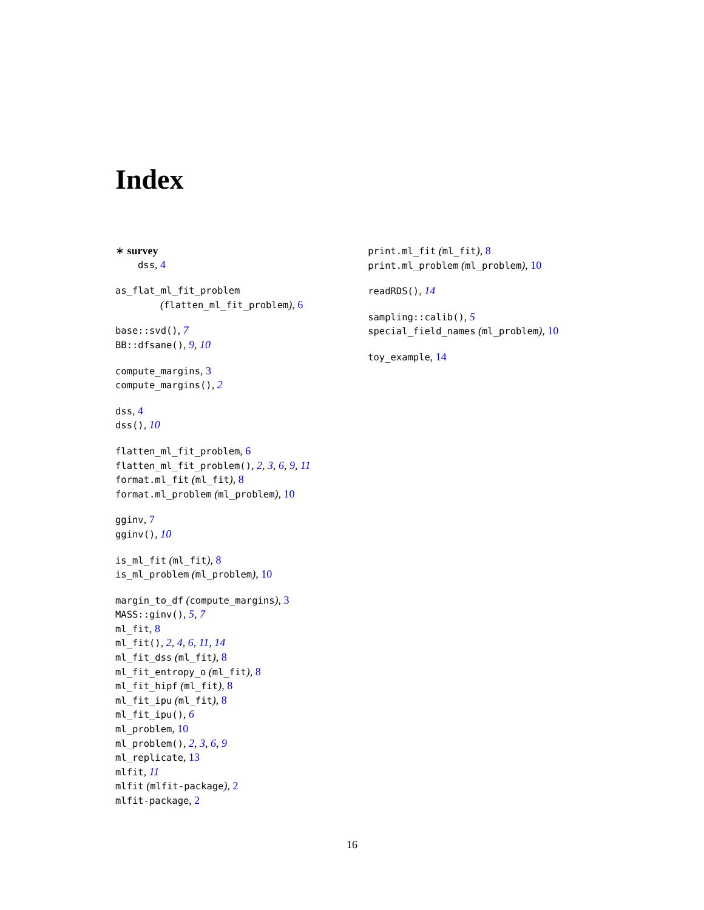Index
∗ survey
dss, 4
as_flat_ml_fit_problem
(flatten_ml_fit_problem), 6
base::svd(), 7
BB::dfsane(), 9, 10
compute_margins, 3
compute_margins(), 2
dss, 4
dss(), 10
flatten_ml_fit_problem, 6
flatten_ml_fit_problem(), 2, 3, 6, 9, 11
format.ml_fit (ml_fit), 8
format.ml_problem (ml_problem), 10
gginv, 7
gginv(), 10
is_ml_fit (ml_fit), 8
is_ml_problem (ml_problem), 10
margin_to_df (compute_margins), 3
MASS::ginv(), 5, 7
ml_fit, 8
ml_fit(), 2, 4, 6, 11, 14
ml_fit_dss (ml_fit), 8
ml_fit_entropy_o (ml_fit), 8
ml_fit_hipf (ml_fit), 8
ml_fit_ipu (ml_fit), 8
ml_fit_ipu(), 6
ml_problem, 10
ml_problem(), 2, 3, 6, 9
ml_replicate, 13
mlfit, 11
mlfit (mlfit-package), 2
mlfit-package, 2
print.ml_fit (ml_fit), 8
print.ml_problem (ml_problem), 10
readRDS(), 14
sampling::calib(), 5
special_field_names (ml_problem), 10
toy_example, 14
16